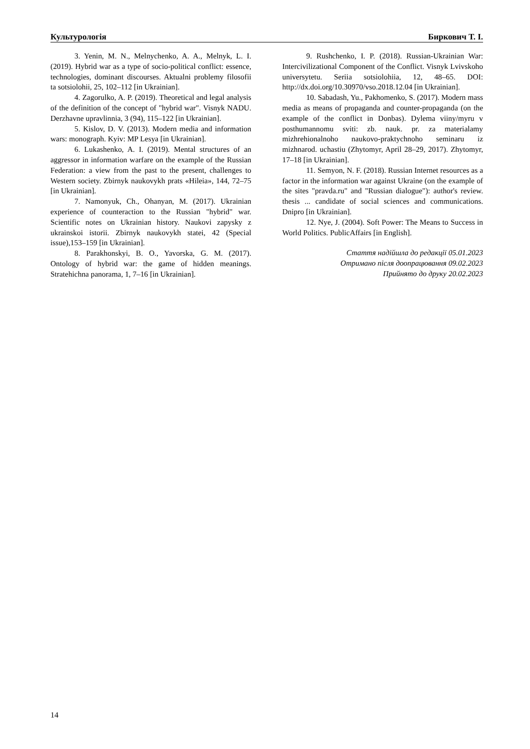Культурологія Биркович Т. І.
3. Yenin, M. N., Melnychenko, A. A., Melnyk, L. I. (2019). Hybrid war as a type of socio-political conflict: essence, technologies, dominant discourses. Aktualni problemy filosofii ta sotsiolohii, 25, 102–112 [in Ukrainian].
4. Zagorulko, A. P. (2019). Theoretical and legal analysis of the definition of the concept of "hybrid war". Visnyk NADU. Derzhavne upravlinnia, 3 (94), 115–122 [in Ukrainian].
5. Kislov, D. V. (2013). Modern media and information wars: monograph. Kyiv: MP Lesya [in Ukrainian].
6. Lukashenko, A. I. (2019). Mental structures of an aggressor in information warfare on the example of the Russian Federation: a view from the past to the present, challenges to Western society. Zbirnyk naukovykh prats «Hileia», 144, 72–75 [in Ukrainian].
7. Namonyuk, Ch., Ohanyan, M. (2017). Ukrainian experience of counteraction to the Russian "hybrid" war. Scientific notes on Ukrainian history. Naukovi zapysky z ukrainskoi istorii. Zbirnyk naukovykh statei, 42 (Special issue),153–159 [in Ukrainian].
8. Parakhonskyi, B. O., Yavorska, G. M. (2017). Ontology of hybrid war: the game of hidden meanings. Stratehichna panorama, 1, 7–16 [in Ukrainian].
9. Rushchenko, I. P. (2018). Russian-Ukrainian War: Intercivilizational Component of the Conflict. Visnyk Lvivskoho universytetu. Seriia sotsiolohiia, 12, 48–65. DOI: http://dx.doi.org/10.30970/vso.2018.12.04 [in Ukrainian].
10. Sabadash, Yu., Pakhomenko, S. (2017). Modern mass media as means of propaganda and counter-propaganda (on the example of the conflict in Donbas). Dylema viiny/myru v posthumannomu sviti: zb. nauk. pr. za materialamy mizhrehionalnoho naukovo-praktychnoho seminaru iz mizhnarod. uchastiu (Zhytomyr, April 28–29, 2017). Zhytomyr, 17–18 [in Ukrainian].
11. Semyon, N. F. (2018). Russian Internet resources as a factor in the information war against Ukraine (on the example of the sites "pravda.ru" and "Russian dialogue"): author's review. thesis ... candidate of social sciences and communications. Dnipro [in Ukrainian].
12. Nye, J. (2004). Soft Power: The Means to Success in World Politics. PublicAffairs [in English].
Стаття надійшла до редакції 05.01.2023
Отримано після доопрацювання 09.02.2023
Прийнято до друку 20.02.2023
14